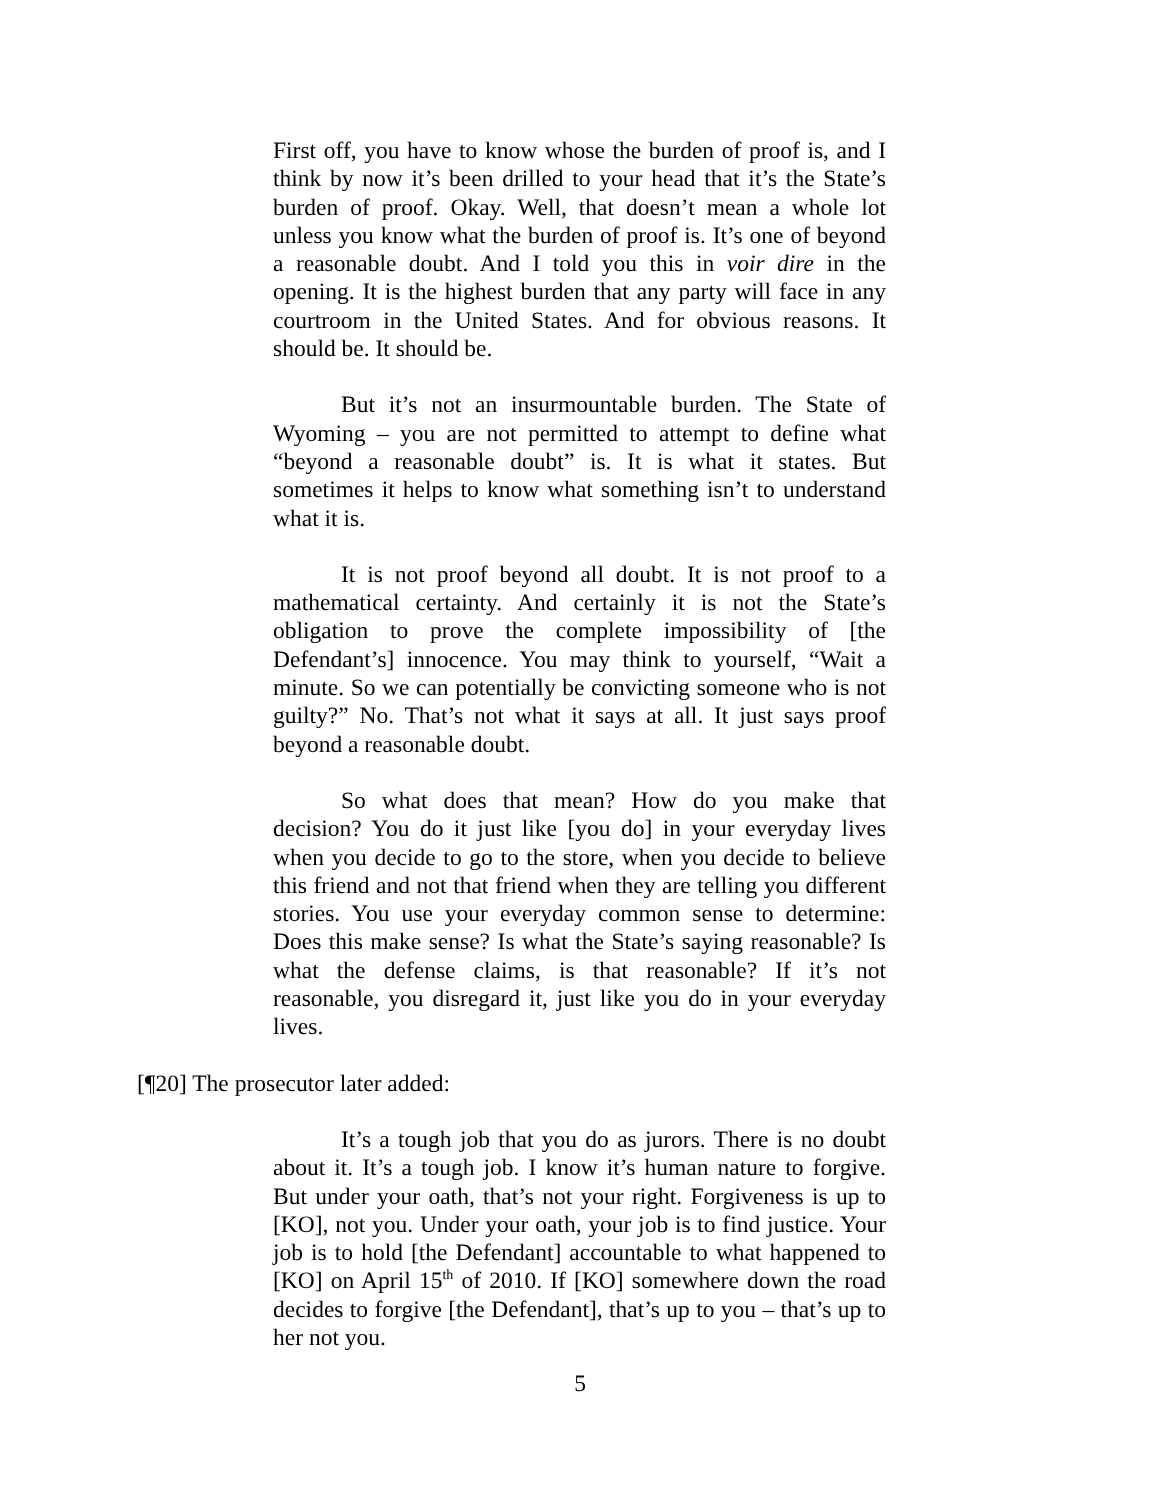First off, you have to know whose the burden of proof is, and I think by now it’s been drilled to your head that it’s the State’s burden of proof. Okay. Well, that doesn’t mean a whole lot unless you know what the burden of proof is. It’s one of beyond a reasonable doubt. And I told you this in voir dire in the opening. It is the highest burden that any party will face in any courtroom in the United States. And for obvious reasons. It should be. It should be.
But it’s not an insurmountable burden. The State of Wyoming – you are not permitted to attempt to define what “beyond a reasonable doubt” is. It is what it states. But sometimes it helps to know what something isn’t to understand what it is.
It is not proof beyond all doubt. It is not proof to a mathematical certainty. And certainly it is not the State’s obligation to prove the complete impossibility of [the Defendant’s] innocence. You may think to yourself, “Wait a minute. So we can potentially be convicting someone who is not guilty?” No. That’s not what it says at all. It just says proof beyond a reasonable doubt.
So what does that mean? How do you make that decision? You do it just like [you do] in your everyday lives when you decide to go to the store, when you decide to believe this friend and not that friend when they are telling you different stories. You use your everyday common sense to determine: Does this make sense? Is what the State’s saying reasonable? Is what the defense claims, is that reasonable? If it’s not reasonable, you disregard it, just like you do in your everyday lives.
[¶20] The prosecutor later added:
It’s a tough job that you do as jurors. There is no doubt about it. It’s a tough job. I know it’s human nature to forgive. But under your oath, that’s not your right. Forgiveness is up to [KO], not you. Under your oath, your job is to find justice. Your job is to hold [the Defendant] accountable to what happened to [KO] on April 15<sup>th</sup> of 2010. If [KO] somewhere down the road decides to forgive [the Defendant], that’s up to you – that’s up to her not you.
5